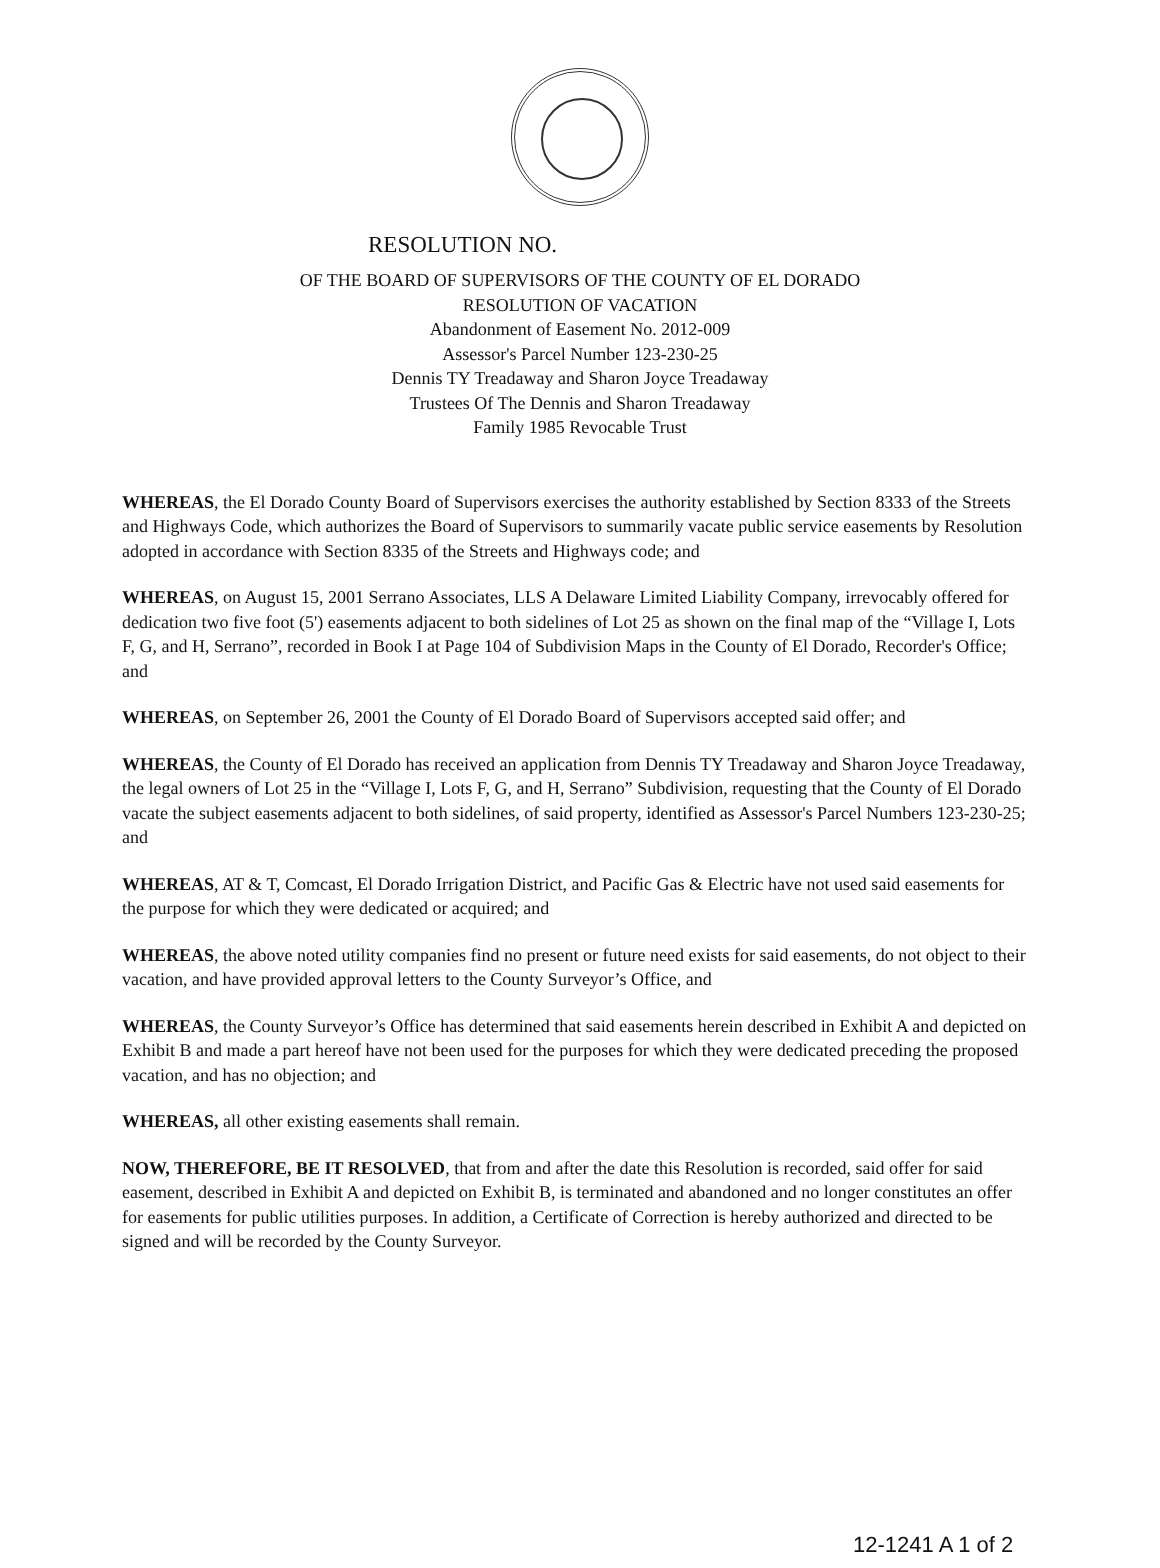RESOLUTION NO.
OF THE BOARD OF SUPERVISORS OF THE COUNTY OF EL DORADO
RESOLUTION OF VACATION
Abandonment of Easement No. 2012-009
Assessor's Parcel Number 123-230-25
Dennis TY Treadaway and Sharon Joyce Treadaway
Trustees Of The Dennis and Sharon Treadaway
Family 1985 Revocable Trust
WHEREAS, the El Dorado County Board of Supervisors exercises the authority established by Section 8333 of the Streets and Highways Code, which authorizes the Board of Supervisors to summarily vacate public service easements by Resolution adopted in accordance with Section 8335 of the Streets and Highways code; and
WHEREAS, on August 15, 2001 Serrano Associates, LLS A Delaware Limited Liability Company, irrevocably offered for dedication two five foot (5') easements adjacent to both sidelines of Lot 25 as shown on the final map of the “Village I, Lots F, G, and H, Serrano”, recorded in Book I at Page 104 of Subdivision Maps in the County of El Dorado, Recorder's Office; and
WHEREAS, on September 26, 2001 the County of El Dorado Board of Supervisors accepted said offer; and
WHEREAS, the County of El Dorado has received an application from Dennis TY Treadaway and Sharon Joyce Treadaway, the legal owners of Lot 25 in the “Village I, Lots F, G, and H, Serrano” Subdivision, requesting that the County of El Dorado vacate the subject easements adjacent to both sidelines, of said property, identified as Assessor's Parcel Numbers 123-230-25; and
WHEREAS, AT & T, Comcast, El Dorado Irrigation District, and Pacific Gas & Electric have not used said easements for the purpose for which they were dedicated or acquired; and
WHEREAS, the above noted utility companies find no present or future need exists for said easements, do not object to their vacation, and have provided approval letters to the County Surveyor’s Office, and
WHEREAS, the County Surveyor’s Office has determined that said easements herein described in Exhibit A and depicted on Exhibit B and made a part hereof have not been used for the purposes for which they were dedicated preceding the proposed vacation, and has no objection; and
WHEREAS, all other existing easements shall remain.
NOW, THEREFORE, BE IT RESOLVED, that from and after the date this Resolution is recorded, said offer for said easement, described in Exhibit A and depicted on Exhibit B, is terminated and abandoned and no longer constitutes an offer for easements for public utilities purposes. In addition, a Certificate of Correction is hereby authorized and directed to be signed and will be recorded by the County Surveyor.
12-1241 A 1 of 2